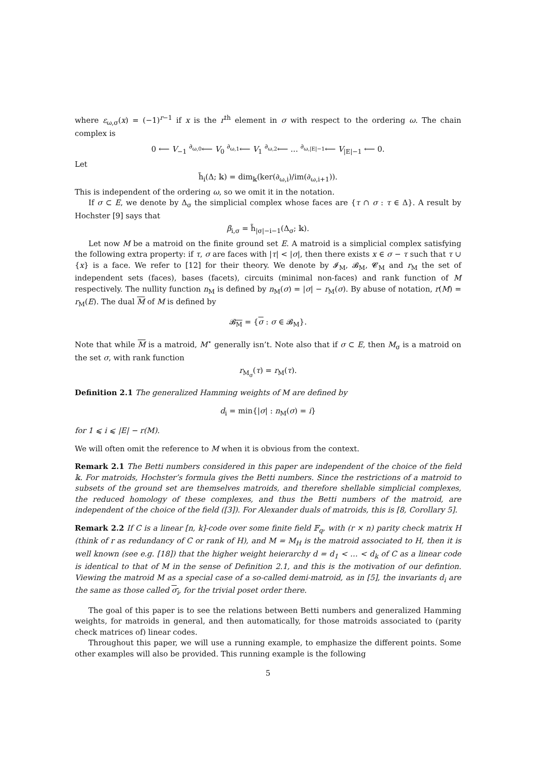where ε<sub>ω,σ</sub>(x) = (−1)<sup>r−1</sup> if x is the r<sup>th</sup> element in σ with respect to the ordering ω. The chain complex is
0 ⟵ V<sub>−1</sub> <sup>∂<sub>ω,0</sub></sup>⟵ V<sub>0</sub> <sup>∂<sub>ω,1</sub></sup>⟵ V<sub>1</sub> <sup>∂<sub>ω,2</sub></sup>⟵ … <sup>∂<sub>ω,|E|−1</sub></sup>⟵ V<sub>|E|−1</sub> ⟵ 0.
Let
h̃<sub>i</sub>(Δ; 𝕜) = dim<sub>𝕜</sub>(ker(∂<sub>ω,i</sub>)/im(∂<sub>ω,i+1</sub>)).
This is independent of the ordering ω, so we omit it in the notation.
If σ ⊂ E, we denote by Δ<sub>σ</sub> the simplicial complex whose faces are {τ ∩ σ : τ ∈ Δ}. A result by Hochster [9] says that
β<sub>i,σ</sub> = h̃<sub>|σ|−i−1</sub>(Δ<sub>σ</sub>; 𝕜).
Let now M be a matroid on the finite ground set E. A matroid is a simplicial complex satisfying the following extra property: if τ, σ are faces with |τ| < |σ|, then there exists x ∈ σ − τ such that τ ∪ {x} is a face. We refer to [12] for their theory. We denote by 𝓘<sub>M</sub>, 𝓑<sub>M</sub>, 𝓒<sub>M</sub> and r<sub>M</sub> the set of independent sets (faces), bases (facets), circuits (minimal non-faces) and rank function of M respectively. The nullity function n<sub>M</sub> is defined by n<sub>M</sub>(σ) = |σ| − r<sub>M</sub>(σ). By abuse of notation, r(M) = r<sub>M</sub>(E). The dual M of M is defined by
𝓑<sub>M</sub> = {σ : σ ∈ 𝓑<sub>M</sub>}.
Note that while M is a matroid, M<sup>⋆</sup> generally isn’t. Note also that if σ ⊂ E, then M<sub>σ</sub> is a matroid on the set σ, with rank function
r<sub>M<sub>σ</sub></sub>(τ) = r<sub>M</sub>(τ).
Definition 2.1 The generalized Hamming weights of M are defined by
d<sub>i</sub> = min{|σ| : n<sub>M</sub>(σ) = i}
for 1 ⩽ i ⩽ |E| − r(M).
We will often omit the reference to M when it is obvious from the context.
Remark 2.1 The Betti numbers considered in this paper are independent of the choice of the field 𝕜. For matroids, Hochster’s formula gives the Betti numbers. Since the restrictions of a matroid to subsets of the ground set are themselves matroids, and therefore shellable simplicial complexes, the reduced homology of these complexes, and thus the Betti numbers of the matroid, are independent of the choice of the field ([3]). For Alexander duals of matroids, this is [8, Corollary 5].
Remark 2.2 If C is a linear [n, k]-code over some finite field 𝔽<sub>q</sub>, with (r × n) parity check matrix H (think of r as redundancy of C or rank of H), and M = M<sub>H</sub> is the matroid associated to H, then it is well known (see e.g. [18]) that the higher weight heierarchy d = d<sub>1</sub> < … < d<sub>k</sub> of C as a linear code is identical to that of M in the sense of Definition 2.1, and this is the motivation of our defintion. Viewing the matroid M as a special case of a so-called demi-matroid, as in [5], the invariants d<sub>i</sub> are the same as those called σ<sub>i</sub>, for the trivial poset order there.
The goal of this paper is to see the relations between Betti numbers and generalized Hamming weights, for matroids in general, and then automatically, for those matroids associated to (parity check matrices of) linear codes.
Throughout this paper, we will use a running example, to emphasize the different points. Some other examples will also be provided. This running example is the following
5